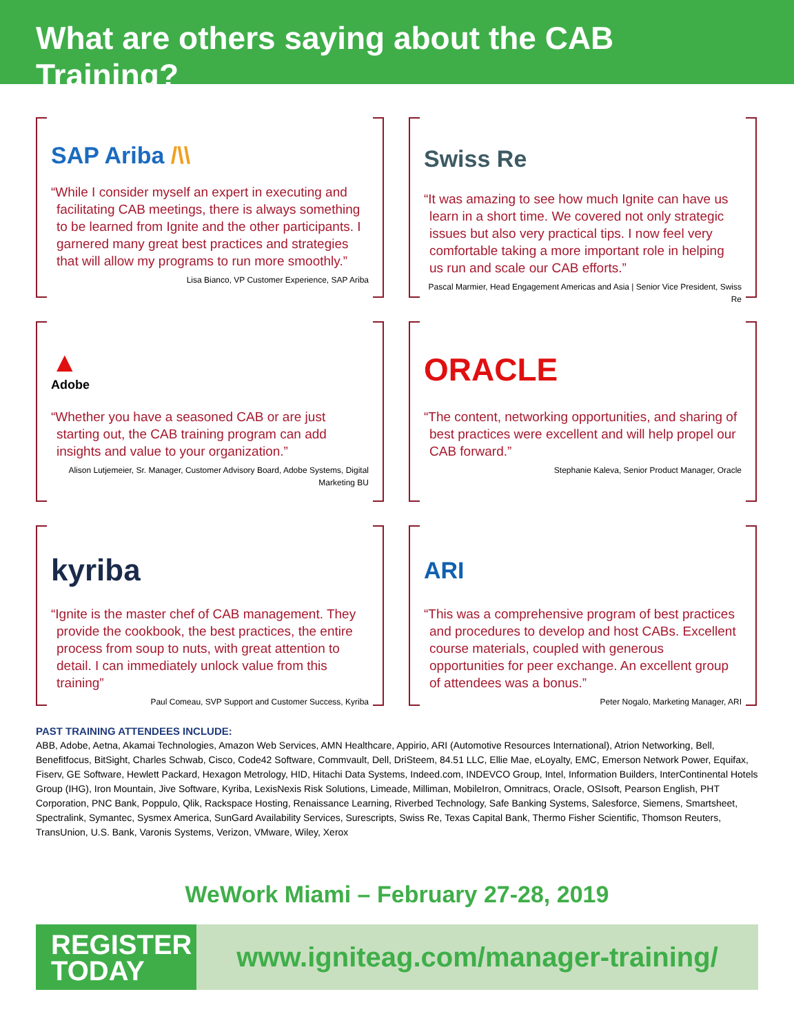What are others saying about the CAB Training?
SAP Ariba /\\
“While I consider myself an expert in executing and facilitating CAB meetings, there is always something to be learned from Ignite and the other participants. I garnered many great best practices and strategies that will allow my programs to run more smoothly.”
Lisa Bianco, VP Customer Experience, SAP Ariba
Swiss Re
“It was amazing to see how much Ignite can have us learn in a short time. We covered not only strategic issues but also very practical tips. I now feel very comfortable taking a more important role in helping us run and scale our CAB efforts.”
Pascal Marmier, Head Engagement Americas and Asia | Senior Vice President, Swiss Re
▲
Adobe
“Whether you have a seasoned CAB or are just starting out, the CAB training program can add insights and value to your organization.”
Alison Lutjemeier, Sr. Manager, Customer Advisory Board, Adobe Systems, Digital Marketing BU
ORACLE
“The content, networking opportunities, and sharing of best practices were excellent and will help propel our CAB forward.”
Stephanie Kaleva, Senior Product Manager, Oracle
kyriba
“Ignite is the master chef of CAB management. They provide the cookbook, the best practices, the entire process from soup to nuts, with great attention to detail. I can immediately unlock value from this training”
Paul Comeau, SVP Support and Customer Success, Kyriba
ARI
“This was a comprehensive program of best practices and procedures to develop and host CABs. Excellent course materials, coupled with generous opportunities for peer exchange. An excellent group of attendees was a bonus.”
Peter Nogalo, Marketing Manager, ARI
PAST TRAINING ATTENDEES INCLUDE:
ABB, Adobe, Aetna, Akamai Technologies, Amazon Web Services, AMN Healthcare, Appirio, ARI (Automotive Resources International), Atrion Networking, Bell, Benefitfocus, BitSight, Charles Schwab, Cisco, Code42 Software, Commvault, Dell, DriSteem, 84.51 LLC, Ellie Mae, eLoyalty, EMC, Emerson Network Power, Equifax, Fiserv, GE Software, Hewlett Packard, Hexagon Metrology, HID, Hitachi Data Systems, Indeed.com, INDEVCO Group, Intel, Information Builders, InterContinental Hotels Group (IHG), Iron Mountain, Jive Software, Kyriba, LexisNexis Risk Solutions, Limeade, Milliman, MobileIron, Omnitracs, Oracle, OSIsoft, Pearson English, PHT Corporation, PNC Bank, Poppulo, Qlik, Rackspace Hosting, Renaissance Learning, Riverbed Technology, Safe Banking Systems, Salesforce, Siemens, Smartsheet, Spectralink, Symantec, Sysmex America, SunGard Availability Services, Surescripts, Swiss Re, Texas Capital Bank, Thermo Fisher Scientific, Thomson Reuters, TransUnion, U.S. Bank, Varonis Systems, Verizon, VMware, Wiley, Xerox
WeWork Miami – February 27-28, 2019
REGISTER
TODAY
www.igniteag.com/manager-training/